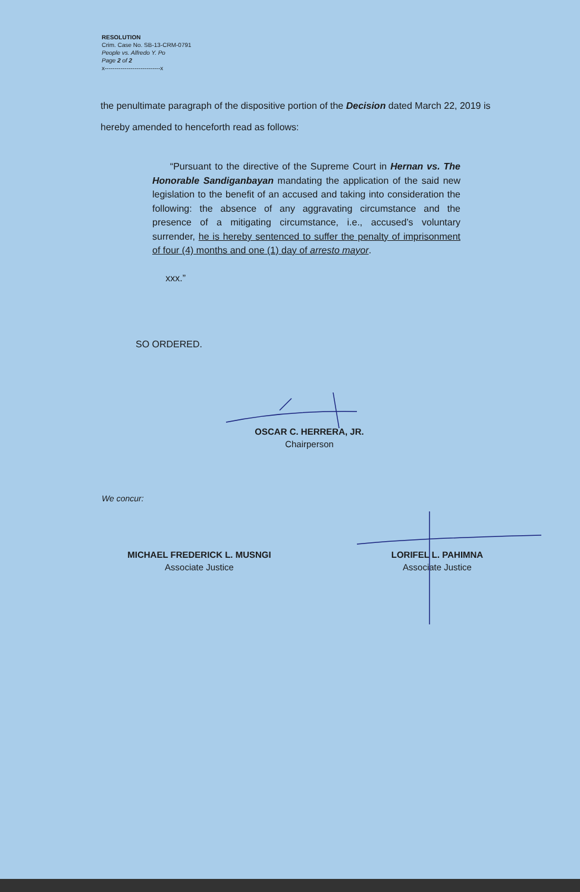RESOLUTION
Crim. Case No. SB-13-CRM-0791
People vs. Alfredo Y. Po
Page 2 of 2
x----------------------------x
the penultimate paragraph of the dispositive portion of the Decision dated March 22, 2019 is hereby amended to henceforth read as follows:
“Pursuant to the directive of the Supreme Court in Hernan vs. The Honorable Sandiganbayan mandating the application of the said new legislation to the benefit of an accused and taking into consideration the following: the absence of any aggravating circumstance and the presence of a mitigating circumstance, i.e., accused’s voluntary surrender, he is hereby sentenced to suffer the penalty of imprisonment of four (4) months and one (1) day of arresto mayor.
xxx.”
SO ORDERED.
OSCAR C. HERRERA, JR.
Chairperson
We concur:
MICHAEL FREDERICK L. MUSNGI
Associate Justice
LORIFEL L. PAHIMNA
Associate Justice